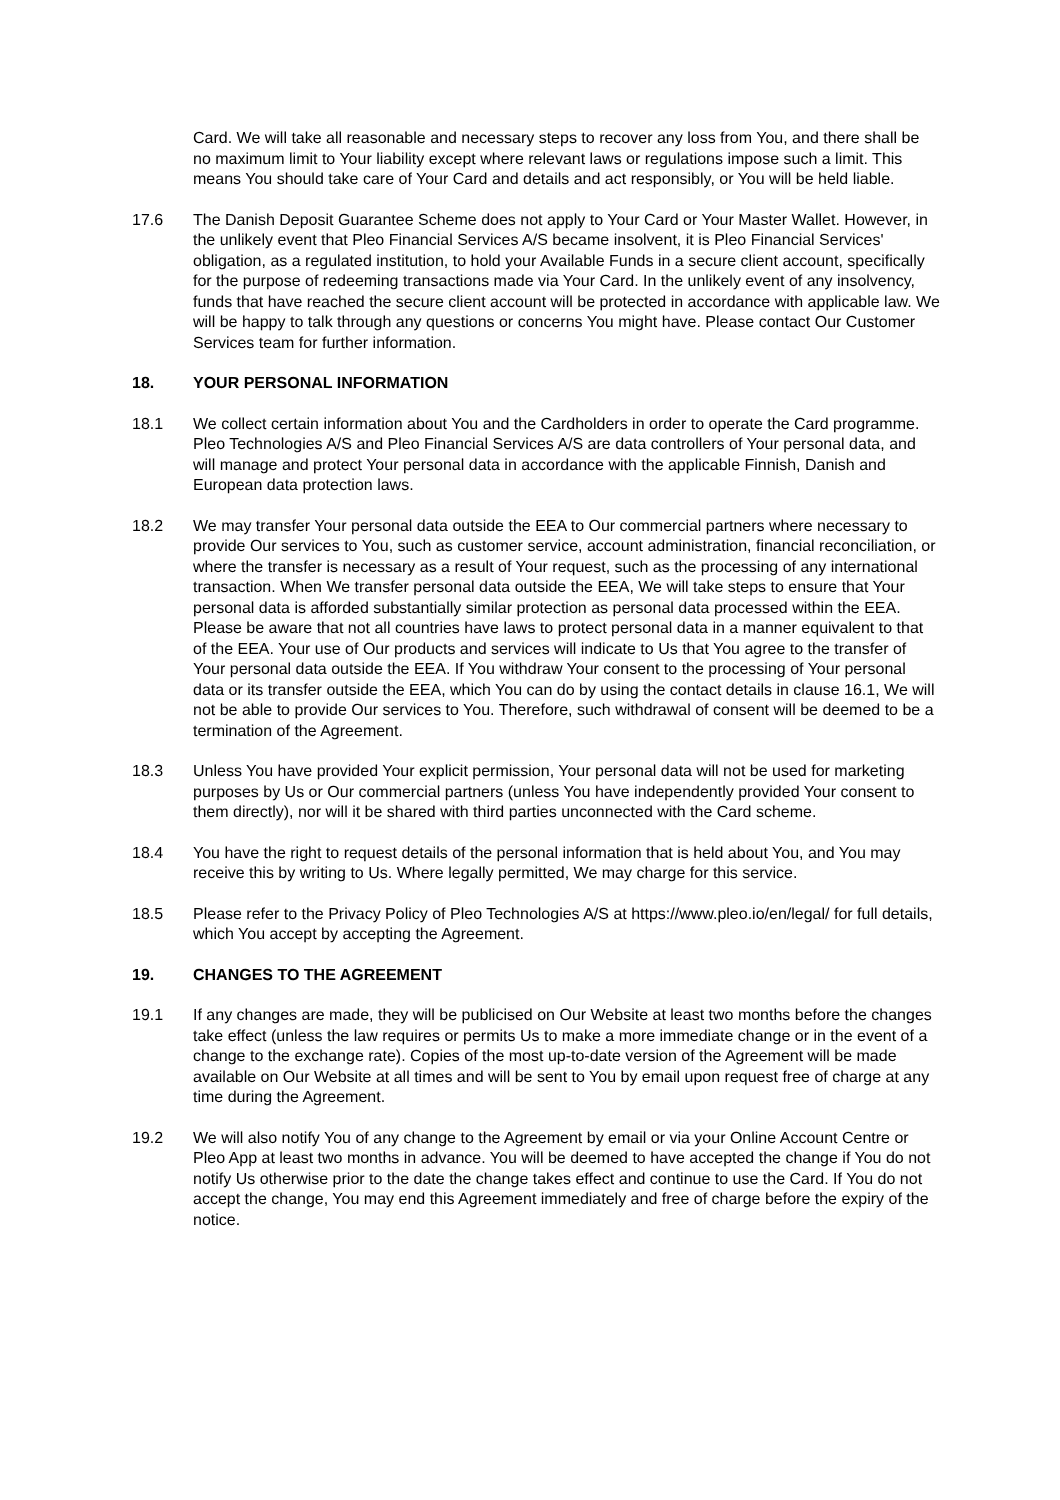Card. We will take all reasonable and necessary steps to recover any loss from You, and there shall be no maximum limit to Your liability except where relevant laws or regulations impose such a limit. This means You should take care of Your Card and details and act responsibly, or You will be held liable.
17.6 The Danish Deposit Guarantee Scheme does not apply to Your Card or Your Master Wallet. However, in the unlikely event that Pleo Financial Services A/S became insolvent, it is Pleo Financial Services' obligation, as a regulated institution, to hold your Available Funds in a secure client account, specifically for the purpose of redeeming transactions made via Your Card. In the unlikely event of any insolvency, funds that have reached the secure client account will be protected in accordance with applicable law. We will be happy to talk through any questions or concerns You might have. Please contact Our Customer Services team for further information.
18. YOUR PERSONAL INFORMATION
18.1 We collect certain information about You and the Cardholders in order to operate the Card programme. Pleo Technologies A/S and Pleo Financial Services A/S are data controllers of Your personal data, and will manage and protect Your personal data in accordance with the applicable Finnish, Danish and European data protection laws.
18.2 We may transfer Your personal data outside the EEA to Our commercial partners where necessary to provide Our services to You, such as customer service, account administration, financial reconciliation, or where the transfer is necessary as a result of Your request, such as the processing of any international transaction. When We transfer personal data outside the EEA, We will take steps to ensure that Your personal data is afforded substantially similar protection as personal data processed within the EEA. Please be aware that not all countries have laws to protect personal data in a manner equivalent to that of the EEA. Your use of Our products and services will indicate to Us that You agree to the transfer of Your personal data outside the EEA. If You withdraw Your consent to the processing of Your personal data or its transfer outside the EEA, which You can do by using the contact details in clause 16.1, We will not be able to provide Our services to You. Therefore, such withdrawal of consent will be deemed to be a termination of the Agreement.
18.3 Unless You have provided Your explicit permission, Your personal data will not be used for marketing purposes by Us or Our commercial partners (unless You have independently provided Your consent to them directly), nor will it be shared with third parties unconnected with the Card scheme.
18.4 You have the right to request details of the personal information that is held about You, and You may receive this by writing to Us. Where legally permitted, We may charge for this service.
18.5 Please refer to the Privacy Policy of Pleo Technologies A/S at https://www.pleo.io/en/legal/ for full details, which You accept by accepting the Agreement.
19. CHANGES TO THE AGREEMENT
19.1 If any changes are made, they will be publicised on Our Website at least two months before the changes take effect (unless the law requires or permits Us to make a more immediate change or in the event of a change to the exchange rate). Copies of the most up-to-date version of the Agreement will be made available on Our Website at all times and will be sent to You by email upon request free of charge at any time during the Agreement.
19.2 We will also notify You of any change to the Agreement by email or via your Online Account Centre or Pleo App at least two months in advance. You will be deemed to have accepted the change if You do not notify Us otherwise prior to the date the change takes effect and continue to use the Card. If You do not accept the change, You may end this Agreement immediately and free of charge before the expiry of the notice.